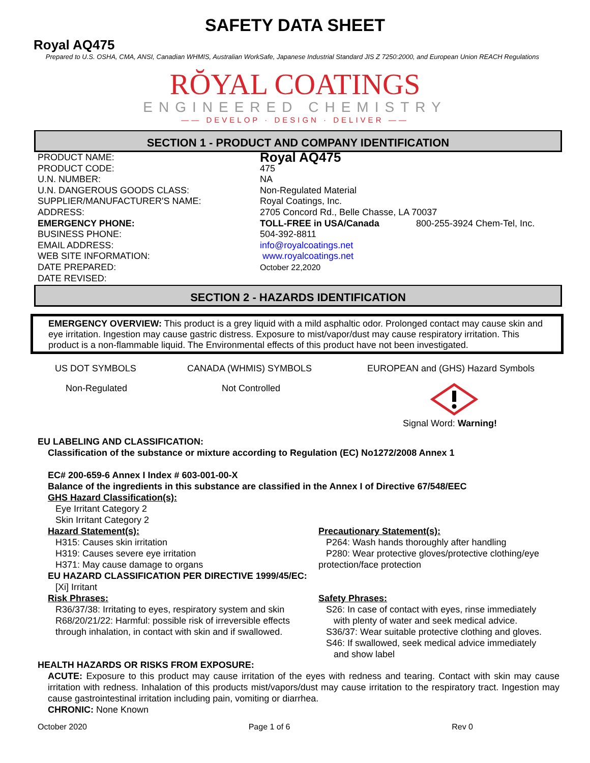SAFETY DATA SHEET
Royal AQ475
Prepared to U.S. OSHA, CMA, ANSI, Canadian WHMIS, Australian WorkSafe, Japanese Industrial Standard JIS Z 7250:2000, and European Union REACH Regulations
RŎYAL COATINGS
ENGINEERED CHEMISTRY
—— DEVELOP · DESIGN · DELIVER ——
SECTION 1 - PRODUCT AND COMPANY IDENTIFICATION
PRODUCT NAME:
Royal AQ475
PRODUCT CODE: 475
U.N. NUMBER: NA
U.N. DANGEROUS GOODS CLASS: Non-Regulated Material
SUPPLIER/MANUFACTURER'S NAME: Royal Coatings, Inc.
ADDRESS: 2705 Concord Rd., Belle Chasse, LA 70037
EMERGENCY PHONE: TOLL-FREE in USA/Canada 800-255-3924 Chem-Tel, Inc.
BUSINESS PHONE: 504-392-8811
EMAIL ADDRESS: info@royalcoatings.net
WEB SITE INFORMATION: www.royalcoatings.net
DATE PREPARED: October 22,2020
DATE REVISED:
SECTION 2 - HAZARDS IDENTIFICATION
EMERGENCY OVERVIEW: This product is a grey liquid with a mild asphaltic odor. Prolonged contact may cause skin and eye irritation. Ingestion may cause gastric distress. Exposure to mist/vapor/dust may cause respiratory irritation. This product is a non-flammable liquid. The Environmental effects of this product have not been investigated.
US DOT SYMBOLS CANADA (WHMIS) SYMBOLS EUROPEAN and (GHS) Hazard Symbols
Non-Regulated Not Controlled
Signal Word: Warning!
EU LABELING AND CLASSIFICATION:
Classification of the substance or mixture according to Regulation (EC) No1272/2008 Annex 1
EC# 200-659-6 Annex I Index # 603-001-00-X
Balance of the ingredients in this substance are classified in the Annex I of Directive 67/548/EEC
GHS Hazard Classification(s):
Eye Irritant Category 2
Skin Irritant Category 2
Hazard Statement(s):
H315: Causes skin irritation
H319: Causes severe eye irritation
H371: May cause damage to organs
Precautionary Statement(s):
P264: Wash hands thoroughly after handling
P280: Wear protective gloves/protective clothing/eye protection/face protection
EU HAZARD CLASSIFICATION PER DIRECTIVE 1999/45/EC:
[Xi] Irritant
Risk Phrases:
R36/37/38: Irritating to eyes, respiratory system and skin
R68/20/21/22: Harmful: possible risk of irreversible effects
through inhalation, in contact with skin and if swallowed.
Safety Phrases:
S26: In case of contact with eyes, rinse immediately
with plenty of water and seek medical advice.
S36/37: Wear suitable protective clothing and gloves.
S46: If swallowed, seek medical advice immediately
and show label
HEALTH HAZARDS OR RISKS FROM EXPOSURE:
ACUTE: Exposure to this product may cause irritation of the eyes with redness and tearing. Contact with skin may cause irritation with redness. Inhalation of this products mist/vapors/dust may cause irritation to the respiratory tract. Ingestion may cause gastrointestinal irritation including pain, vomiting or diarrhea.
CHRONIC: None Known
October 2020 Page 1 of 6 Rev 0